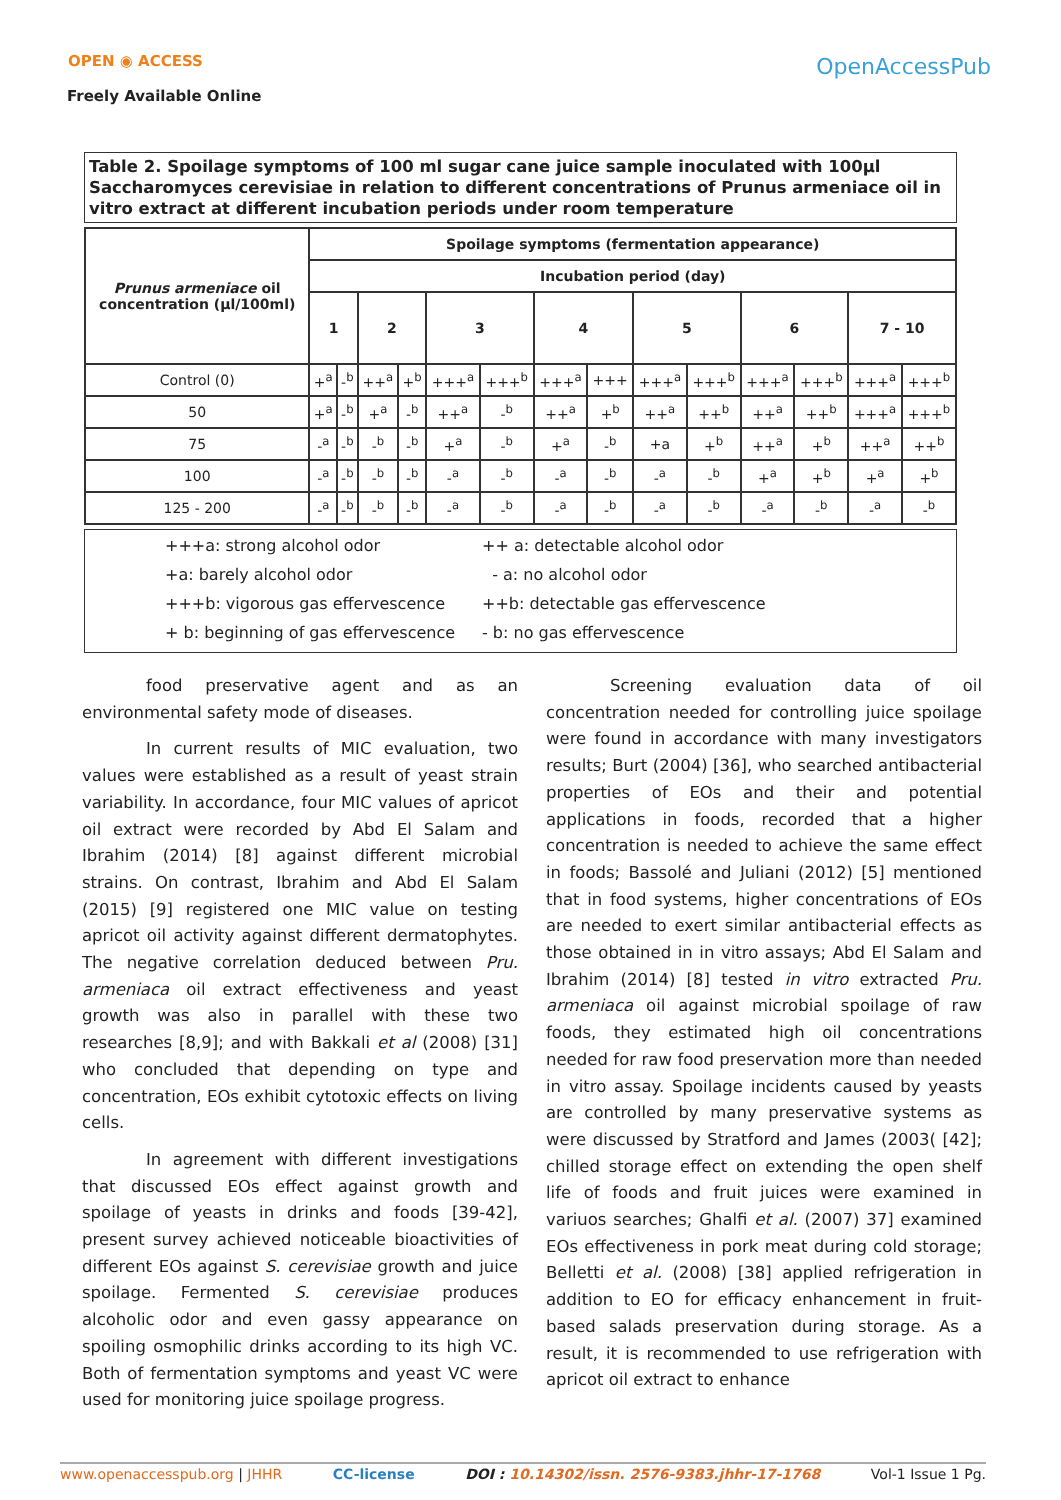OPEN ◉ ACCESS
Freely Available Online
OpenAccessPub
Table 2. Spoilage symptoms of 100 ml sugar cane juice sample inoculated with 100µl Saccharomyces cerevisiae in relation to different concentrations of Prunus armeniace oil in vitro extract at different incubation periods under room temperature
| Prunus armeniace oil concentration (µl/100ml) | Spoilage symptoms (fermentation appearance) | | | | | | | | | | | | | |
| --- | --- | --- | --- | --- | --- | --- | --- | --- | --- | --- | --- | --- | --- | --- |
| | Incubation period (day) | | | | | | | | | | | | | |
| | 1 | | 2 | | 3 | | 4 | | 5 | | 6 | | 7 - 10 | |
| Control (0) | +<sup>a</sup> | -<sup>b</sup> | ++<sup>a</sup> | +<sup>b</sup> | +++<sup>a</sup> | +++<sup>b</sup> | +++<sup>a</sup> | +++ | +++<sup>a</sup> | +++<sup>b</sup> | +++<sup>a</sup> | +++<sup>b</sup> | +++<sup>a</sup> | +++<sup>b</sup> |
| 50 | +<sup>a</sup> | -<sup>b</sup> | +<sup>a</sup> | -<sup>b</sup> | ++<sup>a</sup> | -<sup>b</sup> | ++<sup>a</sup> | +<sup>b</sup> | ++<sup>a</sup> | ++<sup>b</sup> | ++<sup>a</sup> | ++<sup>b</sup> | +++<sup>a</sup> | +++<sup>b</sup> |
| 75 | -<sup>a</sup> | -<sup>b</sup> | -<sup>b</sup> | -<sup>b</sup> | +<sup>a</sup> | -<sup>b</sup> | +<sup>a</sup> | -<sup>b</sup> | +a | +<sup>b</sup> | ++<sup>a</sup> | +<sup>b</sup> | ++<sup>a</sup> | ++<sup>b</sup> |
| 100 | -<sup>a</sup> | -<sup>b</sup> | -<sup>b</sup> | -<sup>b</sup> | -<sup>a</sup> | -<sup>b</sup> | -<sup>a</sup> | -<sup>b</sup> | -<sup>a</sup> | -<sup>b</sup> | +<sup>a</sup> | +<sup>b</sup> | +<sup>a</sup> | +<sup>b</sup> |
| 125 - 200 | -<sup>a</sup> | -<sup>b</sup> | -<sup>b</sup> | -<sup>b</sup> | -<sup>a</sup> | -<sup>b</sup> | -<sup>a</sup> | -<sup>b</sup> | -<sup>a</sup> | -<sup>b</sup> | -<sup>a</sup> | -<sup>b</sup> | -<sup>a</sup> | -<sup>b</sup> |
+++a: strong alcohol odor ++ a: detectable alcohol odor +a: barely alcohol odor - a: no alcohol odor +++b: vigorous gas effervescence ++b: detectable gas effervescence + b: beginning of gas effervescence - b: no gas effervescence
food preservative agent and as an environmental safety mode of diseases.
In current results of MIC evaluation, two values were established as a result of yeast strain variability. In accordance, four MIC values of apricot oil extract were recorded by Abd El Salam and Ibrahim (2014) [8] against different microbial strains. On contrast, Ibrahim and Abd El Salam (2015) [9] registered one MIC value on testing apricot oil activity against different dermatophytes. The negative correlation deduced between Pru. armeniaca oil extract effectiveness and yeast growth was also in parallel with these two researches [8,9]; and with Bakkali et al (2008) [31] who concluded that depending on type and concentration, EOs exhibit cytotoxic effects on living cells.
In agreement with different investigations that discussed EOs effect against growth and spoilage of yeasts in drinks and foods [39-42], present survey achieved noticeable bioactivities of different EOs against S. cerevisiae growth and juice spoilage. Fermented S. cerevisiae produces alcoholic odor and even gassy appearance on spoiling osmophilic drinks according to its high VC. Both of fermentation symptoms and yeast VC were used for monitoring juice spoilage progress.
Screening evaluation data of oil concentration needed for controlling juice spoilage were found in accordance with many investigators results; Burt (2004) [36], who searched antibacterial properties of EOs and their and potential applications in foods, recorded that a higher concentration is needed to achieve the same effect in foods; Bassolé and Juliani (2012) [5] mentioned that in food systems, higher concentrations of EOs are needed to exert similar antibacterial effects as those obtained in in vitro assays; Abd El Salam and Ibrahim (2014) [8] tested in vitro extracted Pru. armeniaca oil against microbial spoilage of raw foods, they estimated high oil concentrations needed for raw food preservation more than needed in vitro assay. Spoilage incidents caused by yeasts are controlled by many preservative systems as were discussed by Stratford and James (2003( [42]; chilled storage effect on extending the open shelf life of foods and fruit juices were examined in variuos searches; Ghalfi et al. (2007) 37] examined EOs effectiveness in pork meat during cold storage; Belletti et al. (2008) [38] applied refrigeration in addition to EO for efficacy enhancement in fruit-based salads preservation during storage. As a result, it is recommended to use refrigeration with apricot oil extract to enhance
www.openaccesspub.org | JHHR CC-license DOI : 10.14302/issn. 2576-9383.jhhr-17-1768 Vol-1 Issue 1 Pg.